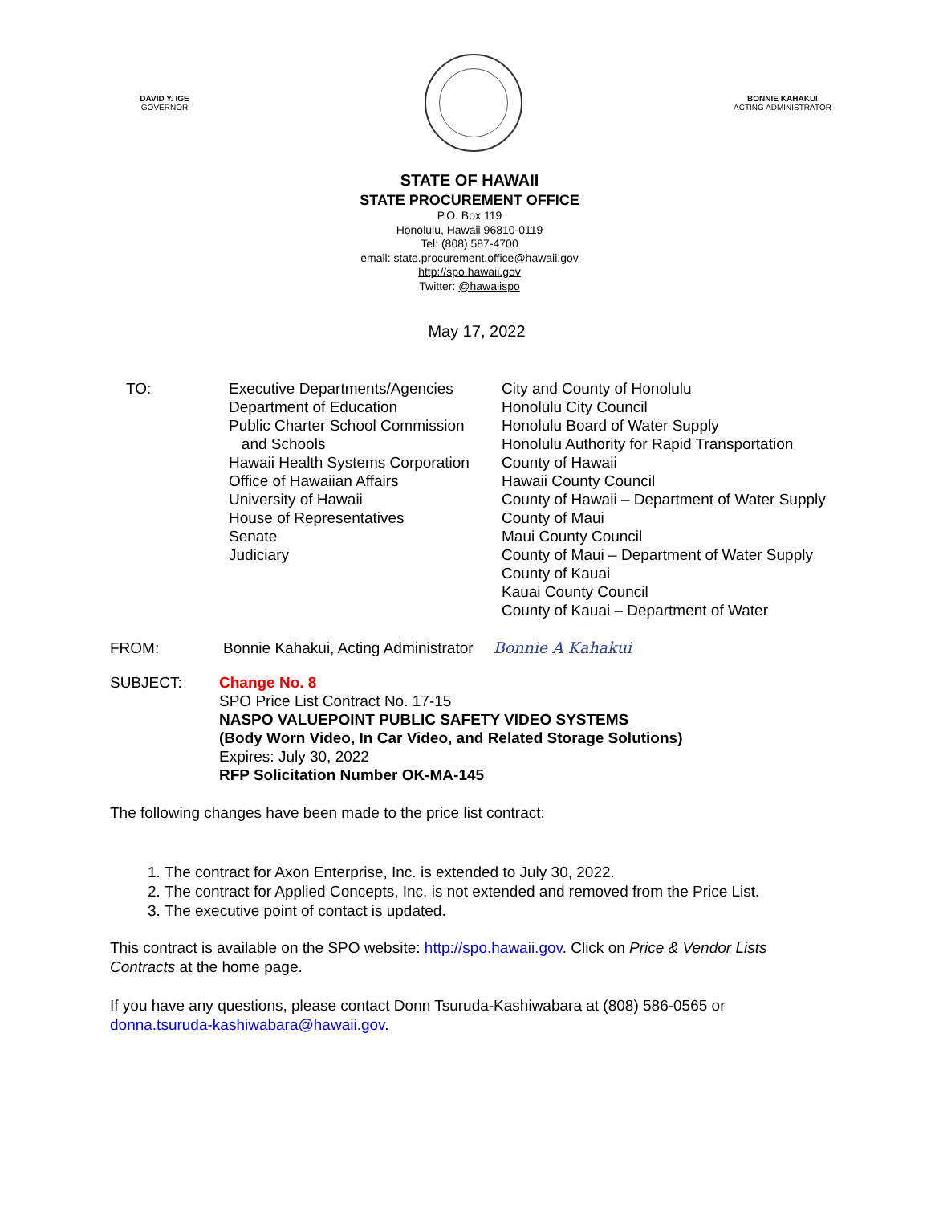DAVID Y. IGE
GOVERNOR
BONNIE KAHAKUI
ACTING ADMINISTRATOR
STATE OF HAWAII
STATE PROCUREMENT OFFICE
P.O. Box 119
Honolulu, Hawaii 96810-0119
Tel: (808) 587-4700
email: state.procurement.office@hawaii.gov
http://spo.hawaii.gov
Twitter: @hawaiispo
May 17, 2022
TO: Executive Departments/Agencies
Department of Education
Public Charter School Commission
and Schools
Hawaii Health Systems Corporation
Office of Hawaiian Affairs
University of Hawaii
House of Representatives
Senate
Judiciary
City and County of Honolulu
Honolulu City Council
Honolulu Board of Water Supply
Honolulu Authority for Rapid Transportation
County of Hawaii
Hawaii County Council
County of Hawaii – Department of Water Supply
County of Maui
Maui County Council
County of Maui – Department of Water Supply
County of Kauai
Kauai County Council
County of Kauai – Department of Water
FROM: Bonnie Kahakui, Acting Administrator Bonnie A Kahakui
SUBJECT: Change No. 8
SPO Price List Contract No. 17-15
NASPO VALUEPOINT PUBLIC SAFETY VIDEO SYSTEMS
(Body Worn Video, In Car Video, and Related Storage Solutions)
Expires: July 30, 2022
RFP Solicitation Number OK-MA-145
The following changes have been made to the price list contract:
1. The contract for Axon Enterprise, Inc. is extended to July 30, 2022.
2. The contract for Applied Concepts, Inc. is not extended and removed from the Price List.
3. The executive point of contact is updated.
This contract is available on the SPO website: http://spo.hawaii.gov. Click on Price & Vendor Lists Contracts at the home page.
If you have any questions, please contact Donn Tsuruda-Kashiwabara at (808) 586-0565 or donna.tsuruda-kashiwabara@hawaii.gov.